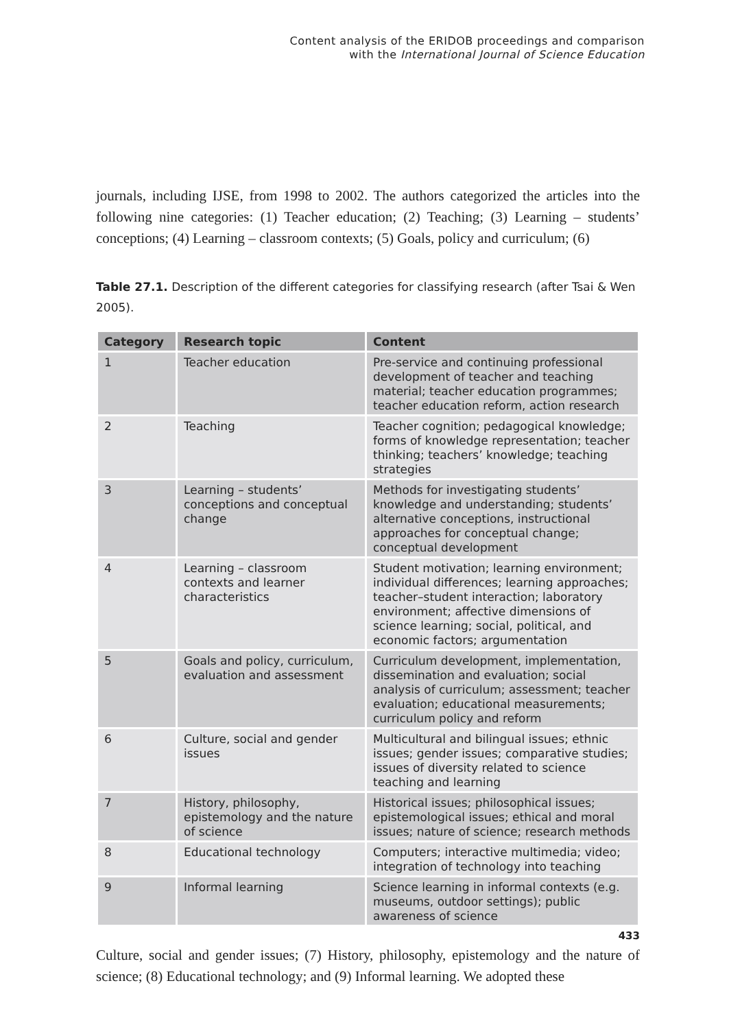Content analysis of the ERIDOB proceedings and comparison
with the International Journal of Science Education
journals, including IJSE, from 1998 to 2002. The authors categorized the articles into the following nine categories: (1) Teacher education; (2) Teaching; (3) Learning – students’ conceptions; (4) Learning – classroom contexts; (5) Goals, policy and curriculum; (6)
Table 27.1. Description of the different categories for classifying research (after Tsai & Wen 2005).
| Category | Research topic | Content |
| --- | --- | --- |
| 1 | Teacher education | Pre-service and continuing professional development of teacher and teaching material; teacher education programmes; teacher education reform, action research |
| 2 | Teaching | Teacher cognition; pedagogical knowledge; forms of knowledge representation; teacher thinking; teachers’ knowledge; teaching strategies |
| 3 | Learning – students’ conceptions and conceptual change | Methods for investigating students’ knowledge and understanding; students’ alternative conceptions, instructional approaches for conceptual change; conceptual development |
| 4 | Learning – classroom contexts and learner characteristics | Student motivation; learning environment; individual differences; learning approaches; teacher–student interaction; laboratory environment; affective dimensions of science learning; social, political, and economic factors; argumentation |
| 5 | Goals and policy, curriculum, evaluation and assessment | Curriculum development, implementation, dissemination and evaluation; social analysis of curriculum; assessment; teacher evaluation; educational measurements; curriculum policy and reform |
| 6 | Culture, social and gender issues | Multicultural and bilingual issues; ethnic issues; gender issues; comparative studies; issues of diversity related to science teaching and learning |
| 7 | History, philosophy, epistemology and the nature of science | Historical issues; philosophical issues; epistemological issues; ethical and moral issues; nature of science; research methods |
| 8 | Educational technology | Computers; interactive multimedia; video; integration of technology into teaching |
| 9 | Informal learning | Science learning in informal contexts (e.g. museums, outdoor settings); public awareness of science |
Culture, social and gender issues; (7) History, philosophy, epistemology and the nature of science; (8) Educational technology; and (9) Informal learning. We adopted these
433